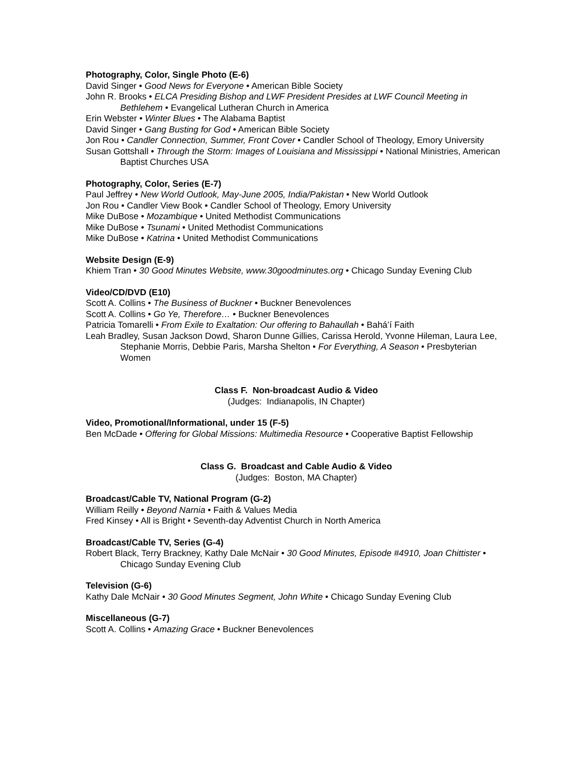Photography, Color, Single Photo (E-6)
David Singer • Good News for Everyone • American Bible Society
John R. Brooks • ELCA Presiding Bishop and LWF President Presides at LWF Council Meeting in Bethlehem • Evangelical Lutheran Church in America
Erin Webster • Winter Blues • The Alabama Baptist
David Singer • Gang Busting for God • American Bible Society
Jon Rou • Candler Connection, Summer, Front Cover • Candler School of Theology, Emory University
Susan Gottshall • Through the Storm: Images of Louisiana and Mississippi • National Ministries, American Baptist Churches USA
Photography, Color, Series (E-7)
Paul Jeffrey • New World Outlook, May-June 2005, India/Pakistan • New World Outlook
Jon Rou • Candler View Book • Candler School of Theology, Emory University
Mike DuBose • Mozambique • United Methodist Communications
Mike DuBose • Tsunami • United Methodist Communications
Mike DuBose • Katrina • United Methodist Communications
Website Design (E-9)
Khiem Tran • 30 Good Minutes Website, www.30goodminutes.org • Chicago Sunday Evening Club
Video/CD/DVD (E10)
Scott A. Collins • The Business of Buckner • Buckner Benevolences
Scott A. Collins • Go Ye, Therefore… • Buckner Benevolences
Patricia Tomarelli • From Exile to Exaltation: Our offering to Bahaullah • Bahá’í Faith
Leah Bradley, Susan Jackson Dowd, Sharon Dunne Gillies, Carissa Herold, Yvonne Hileman, Laura Lee, Stephanie Morris, Debbie Paris, Marsha Shelton • For Everything, A Season • Presbyterian Women
Class F. Non-broadcast Audio & Video
(Judges: Indianapolis, IN Chapter)
Video, Promotional/Informational, under 15 (F-5)
Ben McDade • Offering for Global Missions: Multimedia Resource • Cooperative Baptist Fellowship
Class G. Broadcast and Cable Audio & Video
(Judges: Boston, MA Chapter)
Broadcast/Cable TV, National Program (G-2)
William Reilly • Beyond Narnia • Faith & Values Media
Fred Kinsey • All is Bright • Seventh-day Adventist Church in North America
Broadcast/Cable TV, Series (G-4)
Robert Black, Terry Brackney, Kathy Dale McNair • 30 Good Minutes, Episode #4910, Joan Chittister • Chicago Sunday Evening Club
Television (G-6)
Kathy Dale McNair • 30 Good Minutes Segment, John White • Chicago Sunday Evening Club
Miscellaneous (G-7)
Scott A. Collins • Amazing Grace • Buckner Benevolences